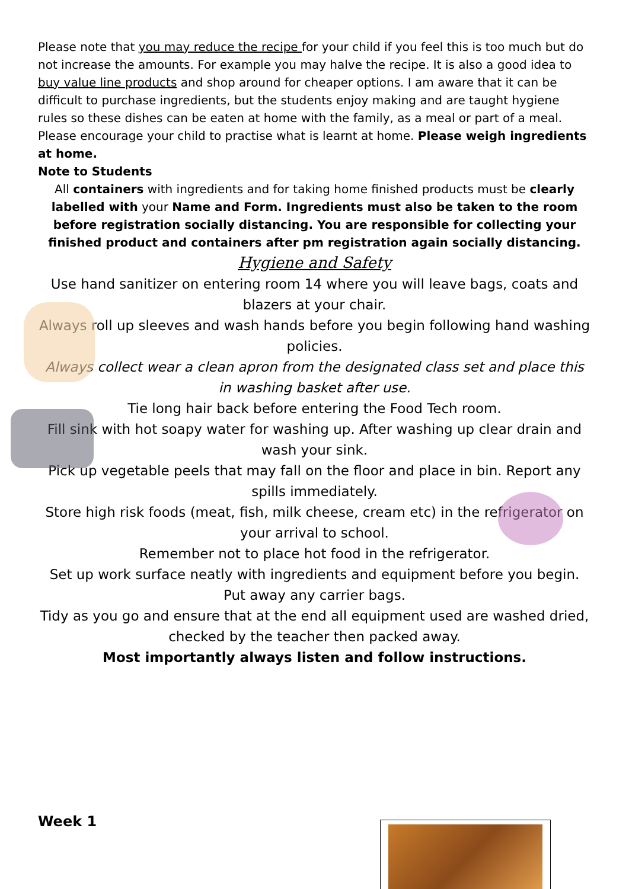Please note that you may reduce the recipe for your child if you feel this is too much but do not increase the amounts. For example you may halve the recipe. It is also a good idea to buy value line products and shop around for cheaper options. I am aware that it can be difficult to purchase ingredients, but the students enjoy making and are taught hygiene rules so these dishes can be eaten at home with the family, as a meal or part of a meal. Please encourage your child to practise what is learnt at home. Please weigh ingredients at home.
Note to Students
All containers with ingredients and for taking home finished products must be clearly labelled with your Name and Form. Ingredients must also be taken to the room before registration socially distancing. You are responsible for collecting your finished product and containers after pm registration again socially distancing.
Hygiene and Safety
Use hand sanitizer on entering room 14 where you will leave bags, coats and blazers at your chair.
Always roll up sleeves and wash hands before you begin following hand washing policies.
Always collect wear a clean apron from the designated class set and place this in washing basket after use.
Tie long hair back before entering the Food Tech room.
Fill sink with hot soapy water for washing up. After washing up clear drain and wash your sink.
Pick up vegetable peels that may fall on the floor and place in bin. Report any spills immediately.
Store high risk foods (meat, fish, milk cheese, cream etc) in the refrigerator on your arrival to school.
Remember not to place hot food in the refrigerator.
Set up work surface neatly with ingredients and equipment before you begin. Put away any carrier bags.
Tidy as you go and ensure that at the end all equipment used are washed dried, checked by the teacher then packed away.
Most importantly always listen and follow instructions.
Week 1